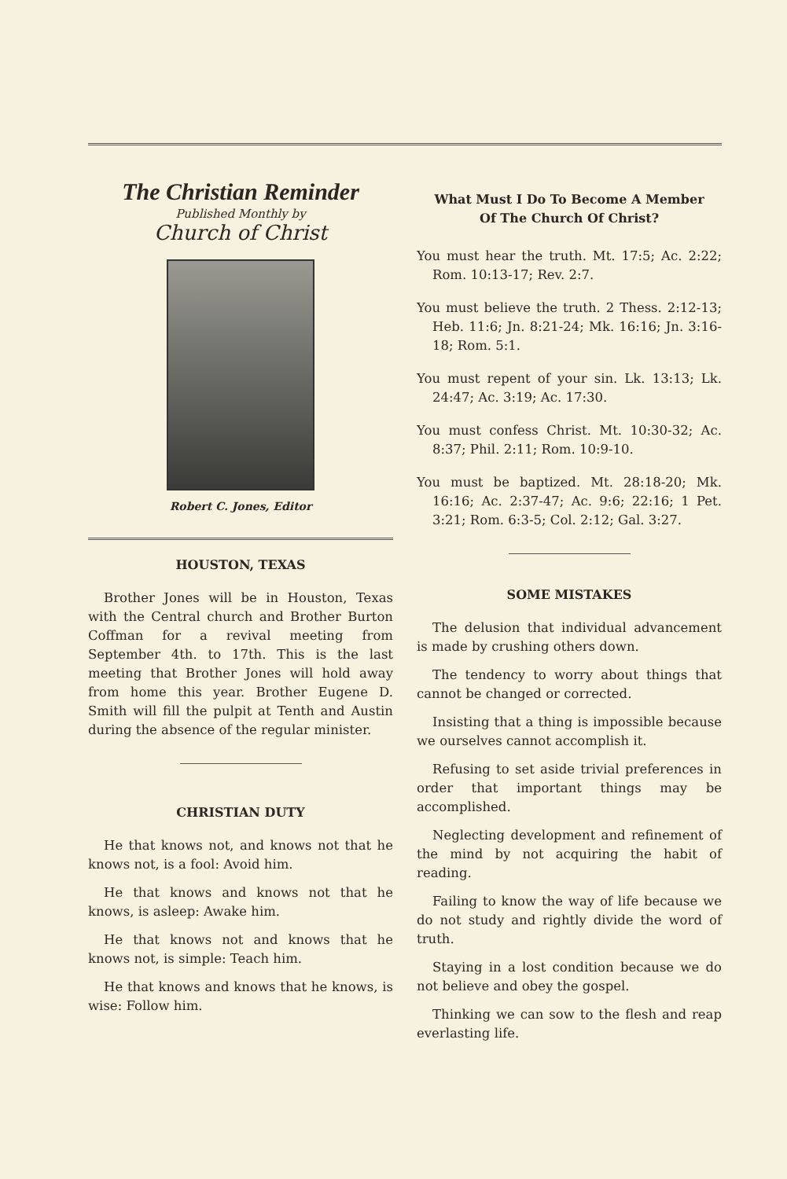The Christian Reminder
Published Monthly by
Church of Christ
Robert C. Jones, Editor
HOUSTON, TEXAS
Brother Jones will be in Houston, Texas with the Central church and Brother Burton Coffman for a revival meeting from September 4th. to 17th. This is the last meeting that Brother Jones will hold away from home this year. Brother Eugene D. Smith will fill the pulpit at Tenth and Austin during the absence of the regular minister.
CHRISTIAN DUTY
He that knows not, and knows not that he knows not, is a fool: Avoid him.
He that knows and knows not that he knows, is asleep: Awake him.
He that knows not and knows that he knows not, is simple: Teach him.
He that knows and knows that he knows, is wise: Follow him.
What Must I Do To Become A Member
Of The Church Of Christ?
You must hear the truth. Mt. 17:5; Ac. 2:22; Rom. 10:13-17; Rev. 2:7.
You must believe the truth. 2 Thess. 2:12-13; Heb. 11:6; Jn. 8:21-24; Mk. 16:16; Jn. 3:16-18; Rom. 5:1.
You must repent of your sin. Lk. 13:13; Lk. 24:47; Ac. 3:19; Ac. 17:30.
You must confess Christ. Mt. 10:30-32; Ac. 8:37; Phil. 2:11; Rom. 10:9-10.
You must be baptized. Mt. 28:18-20; Mk. 16:16; Ac. 2:37-47; Ac. 9:6; 22:16; 1 Pet. 3:21; Rom. 6:3-5; Col. 2:12; Gal. 3:27.
SOME MISTAKES
The delusion that individual advancement is made by crushing others down.
The tendency to worry about things that cannot be changed or corrected.
Insisting that a thing is impossible because we ourselves cannot accomplish it.
Refusing to set aside trivial preferences in order that important things may be accomplished.
Neglecting development and refinement of the mind by not acquiring the habit of reading.
Failing to know the way of life because we do not study and rightly divide the word of truth.
Staying in a lost condition because we do not believe and obey the gospel.
Thinking we can sow to the flesh and reap everlasting life.